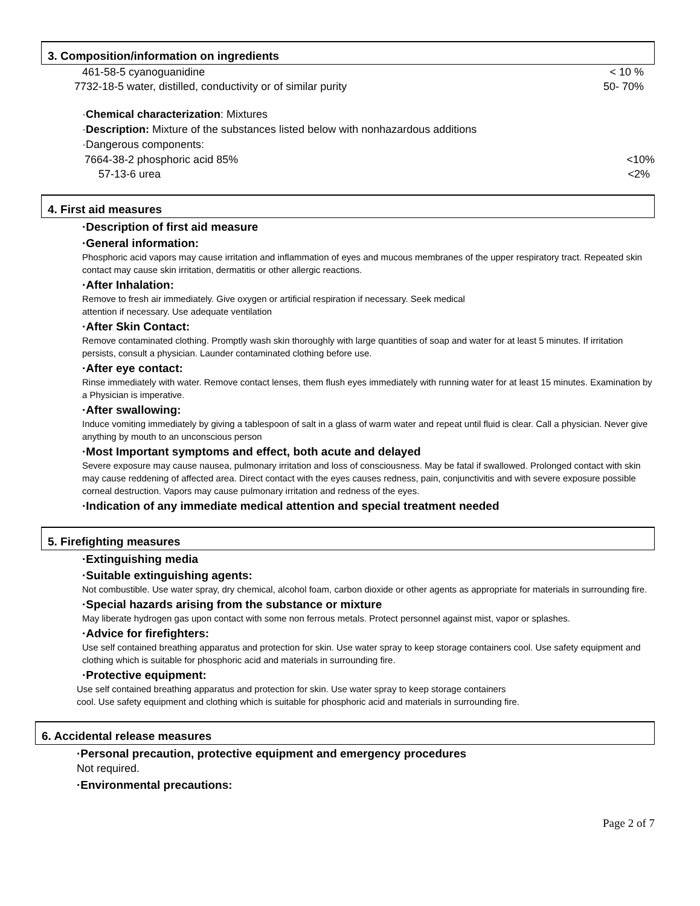3. Composition/information on ingredients
461-58-5 cyanoguanidine < 10 %
7732-18-5 water, distilled, conductivity or of similar purity 50- 70%
·Chemical characterization: Mixtures
·Description: Mixture of the substances listed below with nonhazardous additions
·Dangerous components:
7664-38-2 phosphoric acid 85% <10%
57-13-6 urea <2%
4. First aid measures
·Description of first aid measure
·General information:
Phosphoric acid vapors may cause irritation and inflammation of eyes and mucous membranes of the upper respiratory tract. Repeated skin contact may cause skin irritation, dermatitis or other allergic reactions.
·After Inhalation:
Remove to fresh air immediately. Give oxygen or artificial respiration if necessary. Seek medical
attention if necessary. Use adequate ventilation
·After Skin Contact:
Remove contaminated clothing. Promptly wash skin thoroughly with large quantities of soap and water for at least 5 minutes. If irritation persists, consult a physician. Launder contaminated clothing before use.
·After eye contact:
Rinse immediately with water. Remove contact lenses, them flush eyes immediately with running water for at least 15 minutes. Examination by a Physician is imperative.
·After swallowing:
Induce vomiting immediately by giving a tablespoon of salt in a glass of warm water and repeat until fluid is clear. Call a physician. Never give anything by mouth to an unconscious person
·Most Important symptoms and effect, both acute and delayed
Severe exposure may cause nausea, pulmonary irritation and loss of consciousness. May be fatal if swallowed. Prolonged contact with skin may cause reddening of affected area. Direct contact with the eyes causes redness, pain, conjunctivitis and with severe exposure possible corneal destruction. Vapors may cause pulmonary irritation and redness of the eyes.
·Indication of any immediate medical attention and special treatment needed
5. Firefighting measures
·Extinguishing media
·Suitable extinguishing agents:
Not combustible. Use water spray, dry chemical, alcohol foam, carbon dioxide or other agents as appropriate for materials in surrounding fire.
·Special hazards arising from the substance or mixture
May liberate hydrogen gas upon contact with some non ferrous metals. Protect personnel against mist, vapor or splashes.
·Advice for firefighters:
Use self contained breathing apparatus and protection for skin. Use water spray to keep storage containers cool. Use safety equipment and clothing which is suitable for phosphoric acid and materials in surrounding fire.
·Protective equipment:
Use self contained breathing apparatus and protection for skin. Use water spray to keep storage containers
cool. Use safety equipment and clothing which is suitable for phosphoric acid and materials in surrounding fire.
6. Accidental release measures
·Personal precaution, protective equipment and emergency procedures
Not required.
·Environmental precautions:
Page 2 of 7